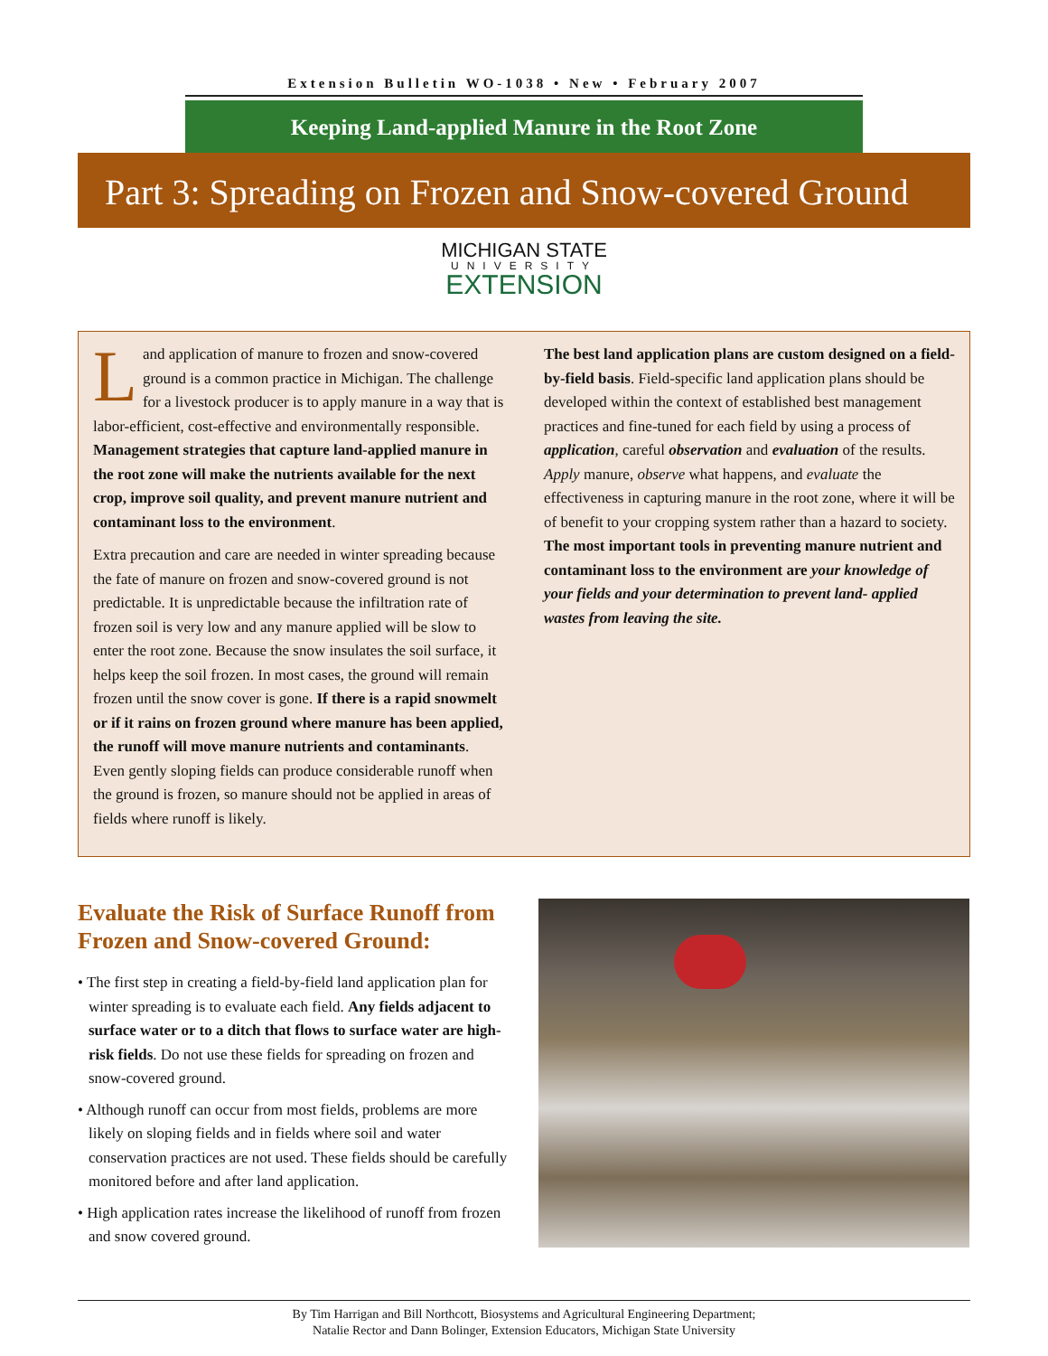Extension Bulletin WO-1038 • New • February 2007
Keeping Land-applied Manure in the Root Zone
Part 3: Spreading on Frozen and Snow-covered Ground
MICHIGAN STATE
UNIVERSITY
EXTENSION
Land application of manure to frozen and snow-covered ground is a common practice in Michigan. The challenge for a livestock producer is to apply manure in a way that is labor-efficient, cost-effective and environmentally responsible. Management strategies that capture land-applied manure in the root zone will make the nutrients available for the next crop, improve soil quality, and prevent manure nutrient and contaminant loss to the environment.
Extra precaution and care are needed in winter spreading because the fate of manure on frozen and snow-covered ground is not predictable. It is unpredictable because the infiltration rate of frozen soil is very low and any manure applied will be slow to enter the root zone. Because the snow insulates the soil surface, it helps keep the soil frozen. In most cases, the ground will remain frozen until the snow cover is gone. If there is a rapid snowmelt or if it rains on frozen ground where manure has been applied, the runoff will move manure nutrients and contaminants. Even gently sloping fields can produce considerable runoff when the ground is frozen, so manure should not be applied in areas of fields where runoff is likely.
The best land application plans are custom designed on a field-by-field basis. Field-specific land application plans should be developed within the context of established best management practices and fine-tuned for each field by using a process of application, careful observation and evaluation of the results. Apply manure, observe what happens, and evaluate the effectiveness in capturing manure in the root zone, where it will be of benefit to your cropping system rather than a hazard to society. The most important tools in preventing manure nutrient and contaminant loss to the environment are your knowledge of your fields and your determination to prevent land- applied wastes from leaving the site.
Evaluate the Risk of Surface Runoff from Frozen and Snow-covered Ground:
• The first step in creating a field-by-field land application plan for winter spreading is to evaluate each field. Any fields adjacent to surface water or to a ditch that flows to surface water are high-risk fields. Do not use these fields for spreading on frozen and snow-covered ground.
• Although runoff can occur from most fields, problems are more likely on sloping fields and in fields where soil and water conservation practices are not used. These fields should be carefully monitored before and after land application.
• High application rates increase the likelihood of runoff from frozen and snow covered ground.
By Tim Harrigan and Bill Northcott, Biosystems and Agricultural Engineering Department;
Natalie Rector and Dann Bolinger, Extension Educators, Michigan State University